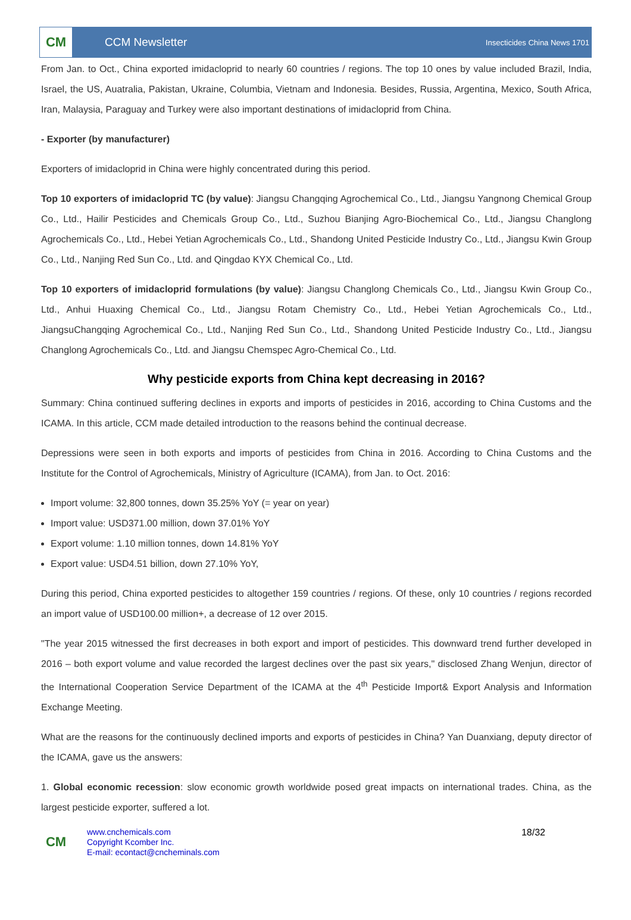CM
CCM Newsletter
Insecticides China News 1701
From Jan. to Oct., China exported imidacloprid to nearly 60 countries / regions. The top 10 ones by value included Brazil, India, Israel, the US, Auatralia, Pakistan, Ukraine, Columbia, Vietnam and Indonesia. Besides, Russia, Argentina, Mexico, South Africa, Iran, Malaysia, Paraguay and Turkey were also important destinations of imidacloprid from China.
- Exporter (by manufacturer)
Exporters of imidacloprid in China were highly concentrated during this period.
Top 10 exporters of imidacloprid TC (by value): Jiangsu Changqing Agrochemical Co., Ltd., Jiangsu Yangnong Chemical Group Co., Ltd., Hailir Pesticides and Chemicals Group Co., Ltd., Suzhou Bianjing Agro-Biochemical Co., Ltd., Jiangsu Changlong Agrochemicals Co., Ltd., Hebei Yetian Agrochemicals Co., Ltd., Shandong United Pesticide Industry Co., Ltd., Jiangsu Kwin Group Co., Ltd., Nanjing Red Sun Co., Ltd. and Qingdao KYX Chemical Co., Ltd.
Top 10 exporters of imidacloprid formulations (by value): Jiangsu Changlong Chemicals Co., Ltd., Jiangsu Kwin Group Co., Ltd., Anhui Huaxing Chemical Co., Ltd., Jiangsu Rotam Chemistry Co., Ltd., Hebei Yetian Agrochemicals Co., Ltd., JiangsuChangqing Agrochemical Co., Ltd., Nanjing Red Sun Co., Ltd., Shandong United Pesticide Industry Co., Ltd., Jiangsu Changlong Agrochemicals Co., Ltd. and Jiangsu Chemspec Agro-Chemical Co., Ltd.
Why pesticide exports from China kept decreasing in 2016?
Summary: China continued suffering declines in exports and imports of pesticides in 2016, according to China Customs and the ICAMA. In this article, CCM made detailed introduction to the reasons behind the continual decrease.
Depressions were seen in both exports and imports of pesticides from China in 2016. According to China Customs and the Institute for the Control of Agrochemicals, Ministry of Agriculture (ICAMA), from Jan. to Oct. 2016:
Import volume: 32,800 tonnes, down 35.25% YoY (= year on year)
Import value: USD371.00 million, down 37.01% YoY
Export volume: 1.10 million tonnes, down 14.81% YoY
Export value: USD4.51 billion, down 27.10% YoY,
During this period, China exported pesticides to altogether 159 countries / regions. Of these, only 10 countries / regions recorded an import value of USD100.00 million+, a decrease of 12 over 2015.
"The year 2015 witnessed the first decreases in both export and import of pesticides. This downward trend further developed in 2016 – both export volume and value recorded the largest declines over the past six years," disclosed Zhang Wenjun, director of the International Cooperation Service Department of the ICAMA at the 4<sup>th</sup> Pesticide Import& Export Analysis and Information Exchange Meeting.
What are the reasons for the continuously declined imports and exports of pesticides in China? Yan Duanxiang, deputy director of the ICAMA, gave us the answers:
1. Global economic recession: slow economic growth worldwide posed great impacts on international trades. China, as the largest pesticide exporter, suffered a lot.
CM
www.cnchemicals.com
Copyright Kcomber Inc.
E-mail: econtact@cncheminals.com
18/32